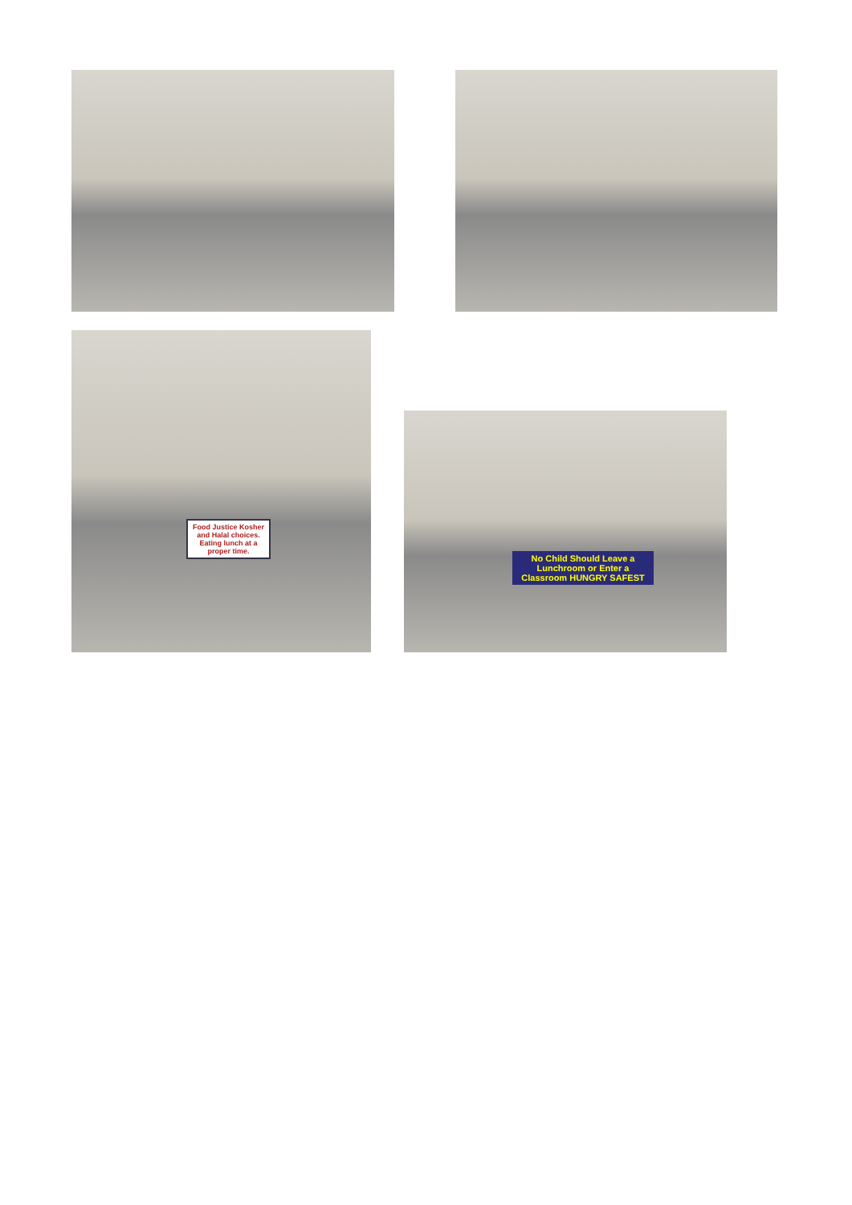Food Justice Kosher and Halal choices. Eating lunch at a proper time.
No Child Should Leave a Lunchroom or Enter a Classroom HUNGRY SAFEST